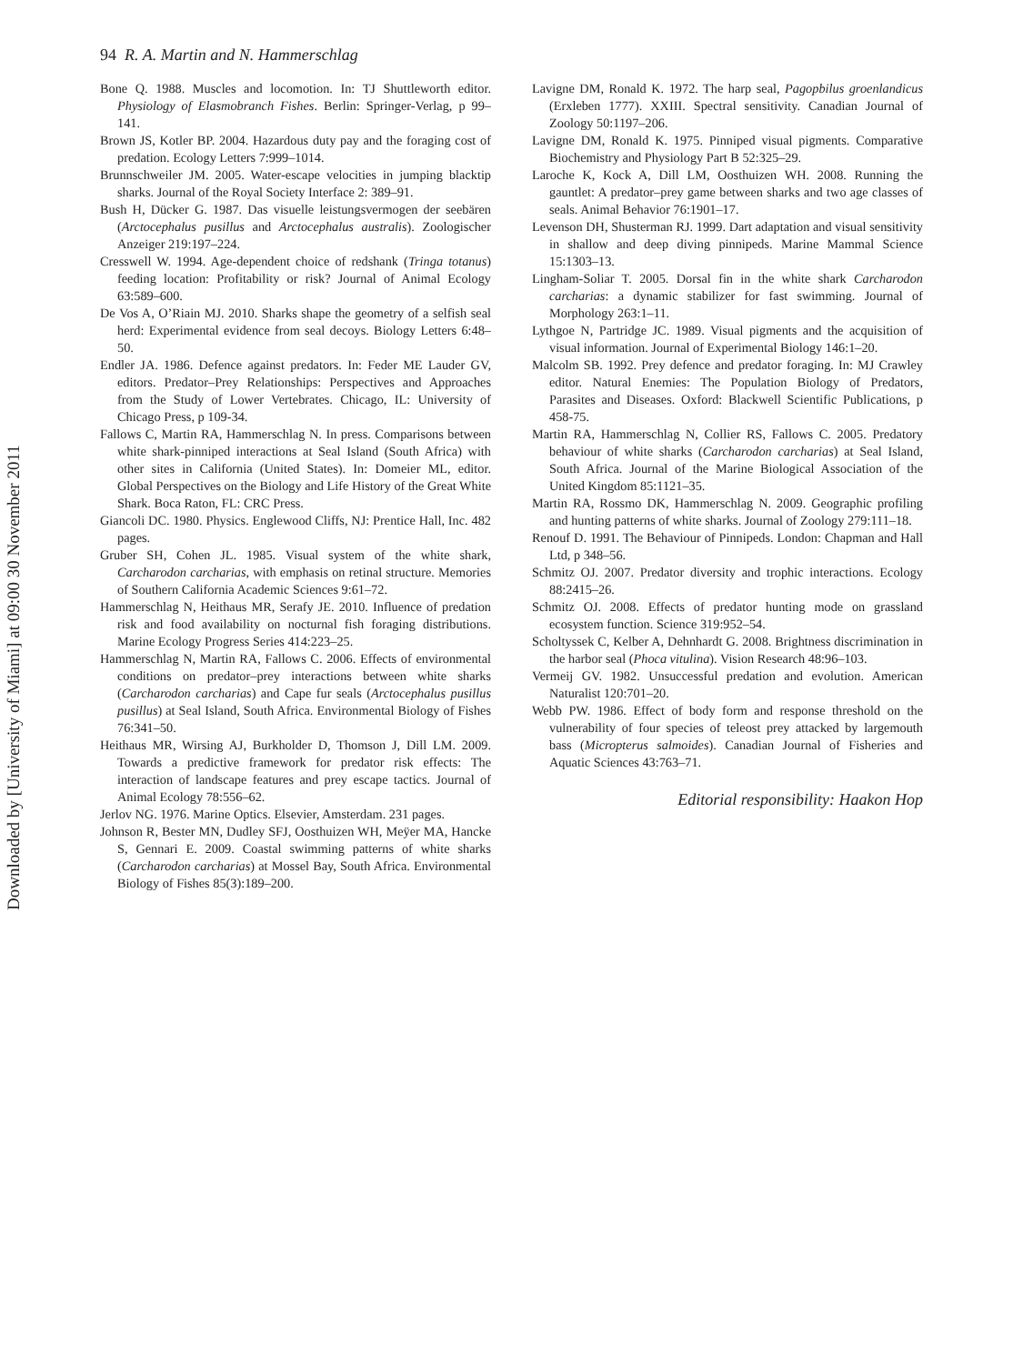94 R. A. Martin and N. Hammerschlag
Bone Q. 1988. Muscles and locomotion. In: TJ Shuttleworth editor. Physiology of Elasmobranch Fishes. Berlin: Springer-Verlag, p 99–141.
Brown JS, Kotler BP. 2004. Hazardous duty pay and the foraging cost of predation. Ecology Letters 7:999–1014.
Brunnschweiler JM. 2005. Water-escape velocities in jumping blacktip sharks. Journal of the Royal Society Interface 2: 389–91.
Bush H, Dücker G. 1987. Das visuelle leistungsvermogen der seebären (Arctocephalus pusillus and Arctocephalus australis). Zoologischer Anzeiger 219:197–224.
Cresswell W. 1994. Age-dependent choice of redshank (Tringa totanus) feeding location: Profitability or risk? Journal of Animal Ecology 63:589–600.
De Vos A, O’Riain MJ. 2010. Sharks shape the geometry of a selfish seal herd: Experimental evidence from seal decoys. Biology Letters 6:48–50.
Endler JA. 1986. Defence against predators. In: Feder ME Lauder GV, editors. Predator–Prey Relationships: Perspectives and Approaches from the Study of Lower Vertebrates. Chicago, IL: University of Chicago Press, p 109-34.
Fallows C, Martin RA, Hammerschlag N. In press. Comparisons between white shark-pinniped interactions at Seal Island (South Africa) with other sites in California (United States). In: Domeier ML, editor. Global Perspectives on the Biology and Life History of the Great White Shark. Boca Raton, FL: CRC Press.
Giancoli DC. 1980. Physics. Englewood Cliffs, NJ: Prentice Hall, Inc. 482 pages.
Gruber SH, Cohen JL. 1985. Visual system of the white shark, Carcharodon carcharias, with emphasis on retinal structure. Memories of Southern California Academic Sciences 9:61–72.
Hammerschlag N, Heithaus MR, Serafy JE. 2010. Influence of predation risk and food availability on nocturnal fish foraging distributions. Marine Ecology Progress Series 414:223–25.
Hammerschlag N, Martin RA, Fallows C. 2006. Effects of environmental conditions on predator–prey interactions between white sharks (Carcharodon carcharias) and Cape fur seals (Arctocephalus pusillus pusillus) at Seal Island, South Africa. Environmental Biology of Fishes 76:341–50.
Heithaus MR, Wirsing AJ, Burkholder D, Thomson J, Dill LM. 2009. Towards a predictive framework for predator risk effects: The interaction of landscape features and prey escape tactics. Journal of Animal Ecology 78:556–62.
Jerlov NG. 1976. Marine Optics. Elsevier, Amsterdam. 231 pages.
Johnson R, Bester MN, Dudley SFJ, Oosthuizen WH, Meÿer MA, Hancke S, Gennari E. 2009. Coastal swimming patterns of white sharks (Carcharodon carcharias) at Mossel Bay, South Africa. Environmental Biology of Fishes 85(3):189–200.
Lavigne DM, Ronald K. 1972. The harp seal, Pagopbilus groenlandicus (Erxleben 1777). XXIII. Spectral sensitivity. Canadian Journal of Zoology 50:1197–206.
Lavigne DM, Ronald K. 1975. Pinniped visual pigments. Comparative Biochemistry and Physiology Part B 52:325–29.
Laroche K, Kock A, Dill LM, Oosthuizen WH. 2008. Running the gauntlet: A predator–prey game between sharks and two age classes of seals. Animal Behavior 76:1901–17.
Levenson DH, Shusterman RJ. 1999. Dart adaptation and visual sensitivity in shallow and deep diving pinnipeds. Marine Mammal Science 15:1303–13.
Lingham-Soliar T. 2005. Dorsal fin in the white shark Carcharodon carcharias: a dynamic stabilizer for fast swimming. Journal of Morphology 263:1–11.
Lythgoe N, Partridge JC. 1989. Visual pigments and the acquisition of visual information. Journal of Experimental Biology 146:1–20.
Malcolm SB. 1992. Prey defence and predator foraging. In: MJ Crawley editor. Natural Enemies: The Population Biology of Predators, Parasites and Diseases. Oxford: Blackwell Scientific Publications, p 458-75.
Martin RA, Hammerschlag N, Collier RS, Fallows C. 2005. Predatory behaviour of white sharks (Carcharodon carcharias) at Seal Island, South Africa. Journal of the Marine Biological Association of the United Kingdom 85:1121–35.
Martin RA, Rossmo DK, Hammerschlag N. 2009. Geographic profiling and hunting patterns of white sharks. Journal of Zoology 279:111–18.
Renouf D. 1991. The Behaviour of Pinnipeds. London: Chapman and Hall Ltd, p 348–56.
Schmitz OJ. 2007. Predator diversity and trophic interactions. Ecology 88:2415–26.
Schmitz OJ. 2008. Effects of predator hunting mode on grassland ecosystem function. Science 319:952–54.
Scholtyssek C, Kelber A, Dehnhardt G. 2008. Brightness discrimination in the harbor seal (Phoca vitulina). Vision Research 48:96–103.
Vermeij GV. 1982. Unsuccessful predation and evolution. American Naturalist 120:701–20.
Webb PW. 1986. Effect of body form and response threshold on the vulnerability of four species of teleost prey attacked by largemouth bass (Micropterus salmoides). Canadian Journal of Fisheries and Aquatic Sciences 43:763–71.
Editorial responsibility: Haakon Hop
Downloaded by [University of Miami] at 09:00 30 November 2011